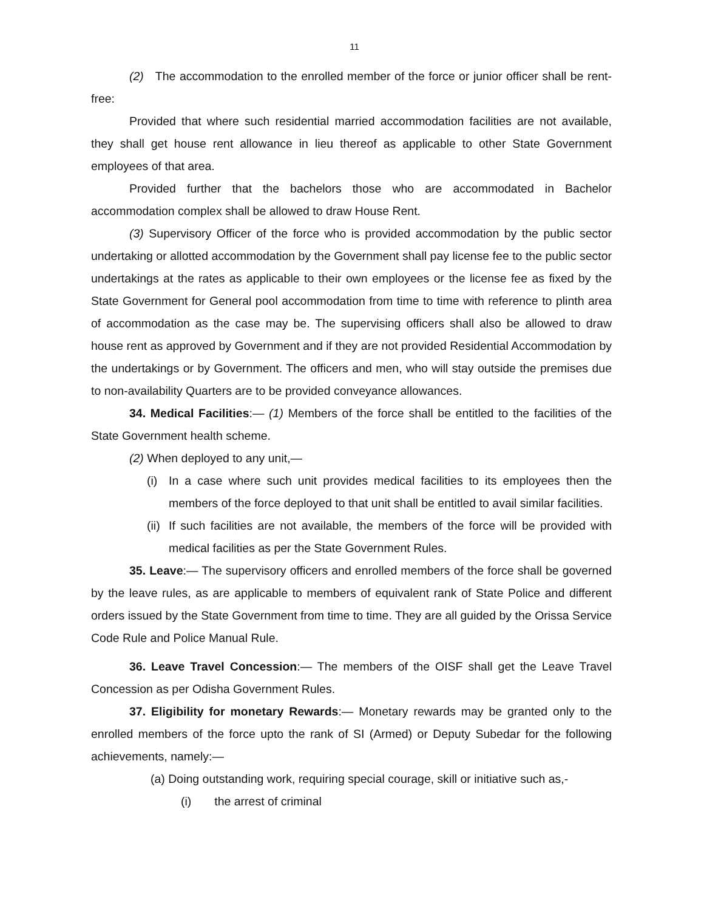11
(2) The accommodation to the enrolled member of the force or junior officer shall be rent-free:
Provided that where such residential married accommodation facilities are not available, they shall get house rent allowance in lieu thereof as applicable to other State Government employees of that area.
Provided further that the bachelors those who are accommodated in Bachelor accommodation complex shall be allowed to draw House Rent.
(3) Supervisory Officer of the force who is provided accommodation by the public sector undertaking or allotted accommodation by the Government shall pay license fee to the public sector undertakings at the rates as applicable to their own employees or the license fee as fixed by the State Government for General pool accommodation from time to time with reference to plinth area of accommodation as the case may be. The supervising officers shall also be allowed to draw house rent as approved by Government and if they are not provided Residential Accommodation by the undertakings or by Government. The officers and men, who will stay outside the premises due to non-availability Quarters are to be provided conveyance allowances.
34. Medical Facilities:— (1) Members of the force shall be entitled to the facilities of the State Government health scheme.
(2) When deployed to any unit,—
(i) In a case where such unit provides medical facilities to its employees then the members of the force deployed to that unit shall be entitled to avail similar facilities.
(ii) If such facilities are not available, the members of the force will be provided with medical facilities as per the State Government Rules.
35. Leave:— The supervisory officers and enrolled members of the force shall be governed by the leave rules, as are applicable to members of equivalent rank of State Police and different orders issued by the State Government from time to time. They are all guided by the Orissa Service Code Rule and Police Manual Rule.
36. Leave Travel Concession:— The members of the OISF shall get the Leave Travel Concession as per Odisha Government Rules.
37. Eligibility for monetary Rewards:— Monetary rewards may be granted only to the enrolled members of the force upto the rank of SI (Armed) or Deputy Subedar for the following achievements, namely:—
(a) Doing outstanding work, requiring special courage, skill or initiative such as,-
(i) the arrest of criminal